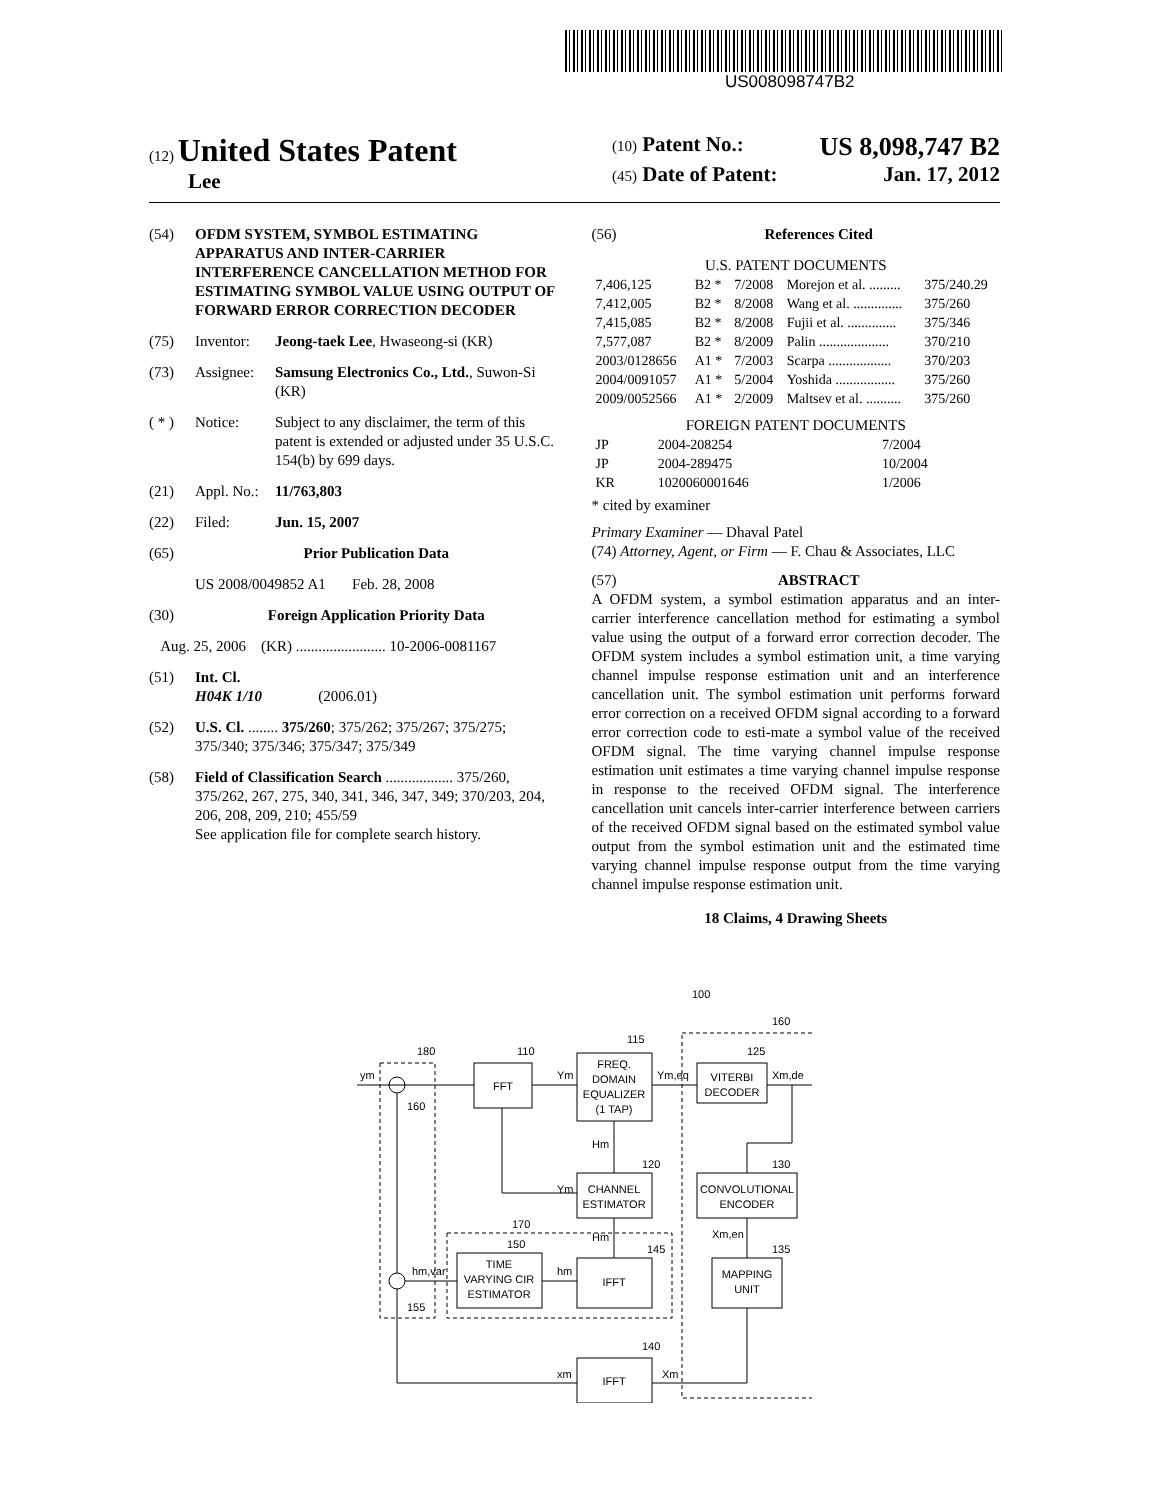US008098747B2
(12) United States Patent
Lee
(10) Patent No.: US 8,098,747 B2
(45) Date of Patent: Jan. 17, 2012
(54) OFDM SYSTEM, SYMBOL ESTIMATING APPARATUS AND INTER-CARRIER INTERFERENCE CANCELLATION METHOD FOR ESTIMATING SYMBOL VALUE USING OUTPUT OF FORWARD ERROR CORRECTION DECODER
(75) Inventor: Jeong-taek Lee, Hwaseong-si (KR)
(73) Assignee: Samsung Electronics Co., Ltd., Suwon-Si (KR)
( * ) Notice: Subject to any disclaimer, the term of this patent is extended or adjusted under 35 U.S.C. 154(b) by 699 days.
(21) Appl. No.: 11/763,803
(22) Filed: Jun. 15, 2007
(65) Prior Publication Data
US 2008/0049852 A1 Feb. 28, 2008
(30) Foreign Application Priority Data
Aug. 25, 2006 (KR) ........................ 10-2006-0081167
(51) Int. Cl.
H04K 1/10 (2006.01)
(52) U.S. Cl. ........ 375/260; 375/262; 375/267; 375/275; 375/340; 375/346; 375/347; 375/349
(58) Field of Classification Search .................. 375/260, 375/262, 267, 275, 340, 341, 346, 347, 349; 370/203, 204, 206, 208, 209, 210; 455/59
See application file for complete search history.
(56) References Cited
U.S. PATENT DOCUMENTS
| 7,406,125 | B2 * | 7/2008 | Morejon et al. ......... | 375/240.29 |
| 7,412,005 | B2 * | 8/2008 | Wang et al. .............. | 375/260 |
| 7,415,085 | B2 * | 8/2008 | Fujii et al. .............. | 375/346 |
| 7,577,087 | B2 * | 8/2009 | Palin .................... | 370/210 |
| 2003/0128656 | A1 * | 7/2003 | Scarpa .................. | 370/203 |
| 2004/0091057 | A1 * | 5/2004 | Yoshida ................. | 375/260 |
| 2009/0052566 | A1 * | 2/2009 | Maltsev et al. .......... | 375/260 |
FOREIGN PATENT DOCUMENTS
| JP | 2004-208254 | 7/2004 |
| JP | 2004-289475 | 10/2004 |
| KR | 1020060001646 | 1/2006 |
* cited by examiner
Primary Examiner — Dhaval Patel
(74) Attorney, Agent, or Firm — F. Chau & Associates, LLC
(57) ABSTRACT
A OFDM system, a symbol estimation apparatus and an inter-carrier interference cancellation method for estimating a symbol value using the output of a forward error correction decoder. The OFDM system includes a symbol estimation unit, a time varying channel impulse response estimation unit and an interference cancellation unit. The symbol estimation unit performs forward error correction on a received OFDM signal according to a forward error correction code to esti-mate a symbol value of the received OFDM signal. The time varying channel impulse response estimation unit estimates a time varying channel impulse response in response to the received OFDM signal. The interference cancellation unit cancels inter-carrier interference between carriers of the received OFDM signal based on the estimated symbol value output from the symbol estimation unit and the estimated time varying channel impulse response output from the time varying channel impulse response estimation unit.
18 Claims, 4 Drawing Sheets
FFT
FREQ.
DOMAIN
EQUALIZER
(1 TAP)
CHANNEL
ESTIMATOR
TIME
VARYING CIR
ESTIMATOR
IFFT
VITERBI
DECODER
CONVOLUTIONAL
ENCODER
MAPPING
UNIT
IFFT
100
160
180
110
115
125
ym
Ym
Ym,eq
Xm,de
160
Hm
120
130
Ym
170
Hm
150
145
Xm,en
135
hm,var
hm
155
140
xm
Xm